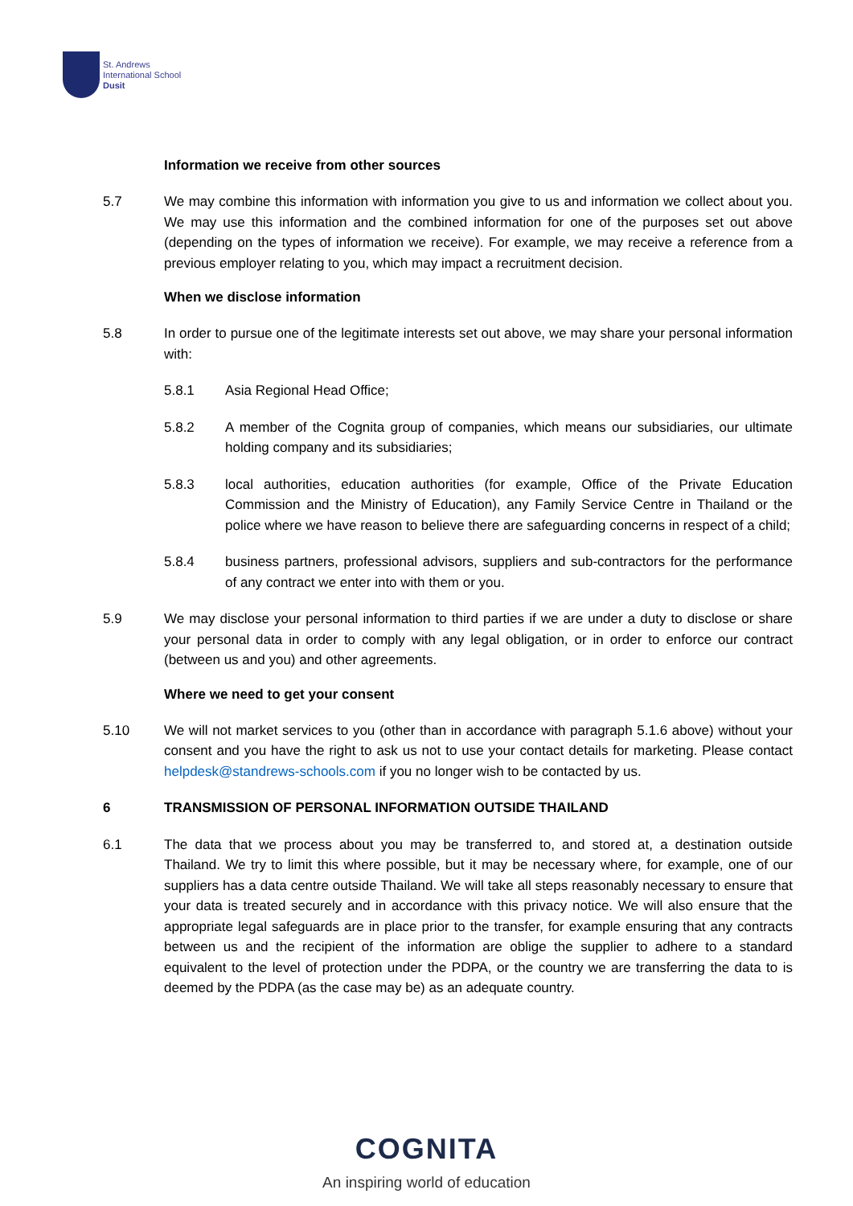St. Andrews
International School
Dusit
Information we receive from other sources
5.7 We may combine this information with information you give to us and information we collect about you. We may use this information and the combined information for one of the purposes set out above (depending on the types of information we receive). For example, we may receive a reference from a previous employer relating to you, which may impact a recruitment decision.
When we disclose information
5.8 In order to pursue one of the legitimate interests set out above, we may share your personal information with:
5.8.1 Asia Regional Head Office;
5.8.2 A member of the Cognita group of companies, which means our subsidiaries, our ultimate holding company and its subsidiaries;
5.8.3 local authorities, education authorities (for example, Office of the Private Education Commission and the Ministry of Education), any Family Service Centre in Thailand or the police where we have reason to believe there are safeguarding concerns in respect of a child;
5.8.4 business partners, professional advisors, suppliers and sub-contractors for the performance of any contract we enter into with them or you.
5.9 We may disclose your personal information to third parties if we are under a duty to disclose or share your personal data in order to comply with any legal obligation, or in order to enforce our contract (between us and you) and other agreements.
Where we need to get your consent
5.10 We will not market services to you (other than in accordance with paragraph 5.1.6 above) without your consent and you have the right to ask us not to use your contact details for marketing. Please contact helpdesk@standrews-schools.com if you no longer wish to be contacted by us.
6 TRANSMISSION OF PERSONAL INFORMATION OUTSIDE THAILAND
6.1 The data that we process about you may be transferred to, and stored at, a destination outside Thailand. We try to limit this where possible, but it may be necessary where, for example, one of our suppliers has a data centre outside Thailand. We will take all steps reasonably necessary to ensure that your data is treated securely and in accordance with this privacy notice. We will also ensure that the appropriate legal safeguards are in place prior to the transfer, for example ensuring that any contracts between us and the recipient of the information are oblige the supplier to adhere to a standard equivalent to the level of protection under the PDPA, or the country we are transferring the data to is deemed by the PDPA (as the case may be) as an adequate country.
COGNITA
An inspiring world of education